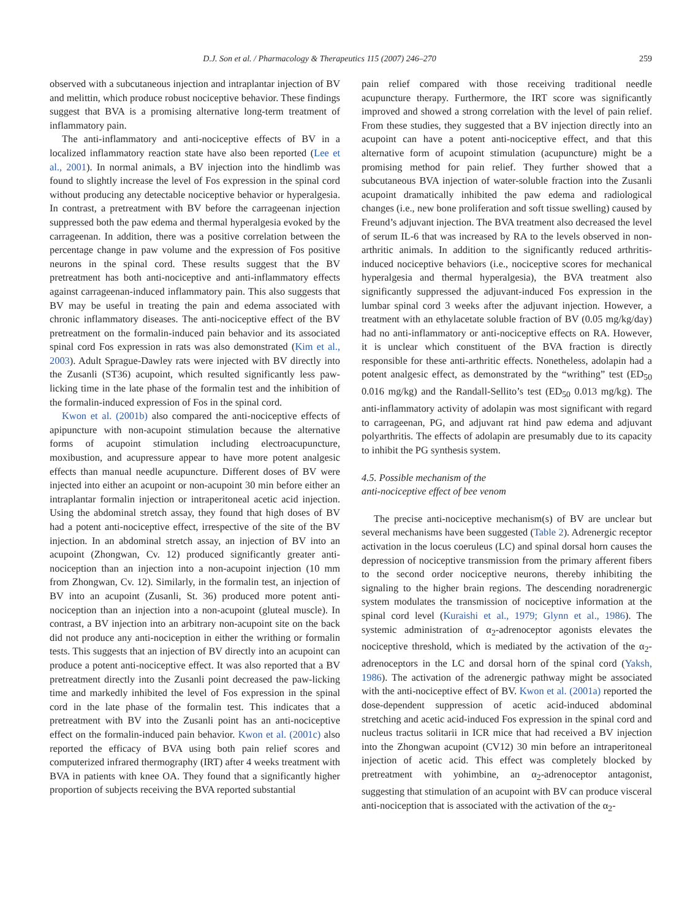D.J. Son et al. / Pharmacology & Therapeutics 115 (2007) 246–270 259
observed with a subcutaneous injection and intraplantar injection of BV and melittin, which produce robust nociceptive behavior. These findings suggest that BVA is a promising alternative long-term treatment of inflammatory pain.
The anti-inflammatory and anti-nociceptive effects of BV in a localized inflammatory reaction state have also been reported (Lee et al., 2001). In normal animals, a BV injection into the hindlimb was found to slightly increase the level of Fos expression in the spinal cord without producing any detectable nociceptive behavior or hyperalgesia. In contrast, a pretreatment with BV before the carrageenan injection suppressed both the paw edema and thermal hyperalgesia evoked by the carrageenan. In addition, there was a positive correlation between the percentage change in paw volume and the expression of Fos positive neurons in the spinal cord. These results suggest that the BV pretreatment has both anti-nociceptive and anti-inflammatory effects against carrageenan-induced inflammatory pain. This also suggests that BV may be useful in treating the pain and edema associated with chronic inflammatory diseases. The anti-nociceptive effect of the BV pretreatment on the formalin-induced pain behavior and its associated spinal cord Fos expression in rats was also demonstrated (Kim et al., 2003). Adult Sprague-Dawley rats were injected with BV directly into the Zusanli (ST36) acupoint, which resulted significantly less paw-licking time in the late phase of the formalin test and the inhibition of the formalin-induced expression of Fos in the spinal cord.
Kwon et al. (2001b) also compared the anti-nociceptive effects of apipuncture with non-acupoint stimulation because the alternative forms of acupoint stimulation including electroacupuncture, moxibustion, and acupressure appear to have more potent analgesic effects than manual needle acupuncture. Different doses of BV were injected into either an acupoint or non-acupoint 30 min before either an intraplantar formalin injection or intraperitoneal acetic acid injection. Using the abdominal stretch assay, they found that high doses of BV had a potent anti-nociceptive effect, irrespective of the site of the BV injection. In an abdominal stretch assay, an injection of BV into an acupoint (Zhongwan, Cv. 12) produced significantly greater anti-nociception than an injection into a non-acupoint injection (10 mm from Zhongwan, Cv. 12). Similarly, in the formalin test, an injection of BV into an acupoint (Zusanli, St. 36) produced more potent anti-nociception than an injection into a non-acupoint (gluteal muscle). In contrast, a BV injection into an arbitrary non-acupoint site on the back did not produce any anti-nociception in either the writhing or formalin tests. This suggests that an injection of BV directly into an acupoint can produce a potent anti-nociceptive effect. It was also reported that a BV pretreatment directly into the Zusanli point decreased the paw-licking time and markedly inhibited the level of Fos expression in the spinal cord in the late phase of the formalin test. This indicates that a pretreatment with BV into the Zusanli point has an anti-nociceptive effect on the formalin-induced pain behavior. Kwon et al. (2001c) also reported the efficacy of BVA using both pain relief scores and computerized infrared thermography (IRT) after 4 weeks treatment with BVA in patients with knee OA. They found that a significantly higher proportion of subjects receiving the BVA reported substantial
pain relief compared with those receiving traditional needle acupuncture therapy. Furthermore, the IRT score was significantly improved and showed a strong correlation with the level of pain relief. From these studies, they suggested that a BV injection directly into an acupoint can have a potent anti-nociceptive effect, and that this alternative form of acupoint stimulation (acupuncture) might be a promising method for pain relief. They further showed that a subcutaneous BVA injection of water-soluble fraction into the Zusanli acupoint dramatically inhibited the paw edema and radiological changes (i.e., new bone proliferation and soft tissue swelling) caused by Freund’s adjuvant injection. The BVA treatment also decreased the level of serum IL-6 that was increased by RA to the levels observed in non-arthritic animals. In addition to the significantly reduced arthritis-induced nociceptive behaviors (i.e., nociceptive scores for mechanical hyperalgesia and thermal hyperalgesia), the BVA treatment also significantly suppressed the adjuvant-induced Fos expression in the lumbar spinal cord 3 weeks after the adjuvant injection. However, a treatment with an ethylacetate soluble fraction of BV (0.05 mg/kg/day) had no anti-inflammatory or anti-nociceptive effects on RA. However, it is unclear which constituent of the BVA fraction is directly responsible for these anti-arthritic effects. Nonetheless, adolapin had a potent analgesic effect, as demonstrated by the “writhing” test (ED<sub>50</sub> 0.016 mg/kg) and the Randall-Sellito’s test (ED<sub>50</sub> 0.013 mg/kg). The anti-inflammatory activity of adolapin was most significant with regard to carrageenan, PG, and adjuvant rat hind paw edema and adjuvant polyarthritis. The effects of adolapin are presumably due to its capacity to inhibit the PG synthesis system.
4.5. Possible mechanism of the
anti-nociceptive effect of bee venom
The precise anti-nociceptive mechanism(s) of BV are unclear but several mechanisms have been suggested (Table 2). Adrenergic receptor activation in the locus coeruleus (LC) and spinal dorsal horn causes the depression of nociceptive transmission from the primary afferent fibers to the second order nociceptive neurons, thereby inhibiting the signaling to the higher brain regions. The descending noradrenergic system modulates the transmission of nociceptive information at the spinal cord level (Kuraishi et al., 1979; Glynn et al., 1986). The systemic administration of α<sub>2</sub>-adrenoceptor agonists elevates the nociceptive threshold, which is mediated by the activation of the α<sub>2</sub>-adrenoceptors in the LC and dorsal horn of the spinal cord (Yaksh, 1986). The activation of the adrenergic pathway might be associated with the anti-nociceptive effect of BV. Kwon et al. (2001a) reported the dose-dependent suppression of acetic acid-induced abdominal stretching and acetic acid-induced Fos expression in the spinal cord and nucleus tractus solitarii in ICR mice that had received a BV injection into the Zhongwan acupoint (CV12) 30 min before an intraperitoneal injection of acetic acid. This effect was completely blocked by pretreatment with yohimbine, an α<sub>2</sub>-adrenoceptor antagonist, suggesting that stimulation of an acupoint with BV can produce visceral anti-nociception that is associated with the activation of the α<sub>2</sub>-